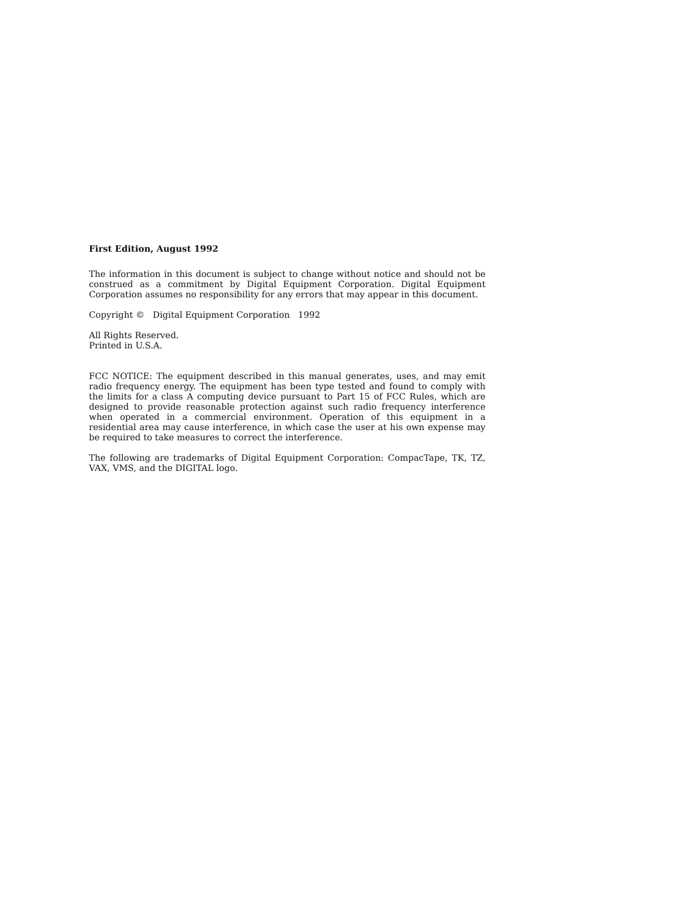First Edition, August 1992
The information in this document is subject to change without notice and should not be construed as a commitment by Digital Equipment Corporation. Digital Equipment Corporation assumes no responsibility for any errors that may appear in this document.
Copyright © Digital Equipment Corporation 1992
All Rights Reserved.
Printed in U.S.A.
FCC NOTICE: The equipment described in this manual generates, uses, and may emit radio frequency energy. The equipment has been type tested and found to comply with the limits for a class A computing device pursuant to Part 15 of FCC Rules, which are designed to provide reasonable protection against such radio frequency interference when operated in a commercial environment. Operation of this equipment in a residential area may cause interference, in which case the user at his own expense may be required to take measures to correct the interference.
The following are trademarks of Digital Equipment Corporation: CompacTape, TK, TZ, VAX, VMS, and the DIGITAL logo.